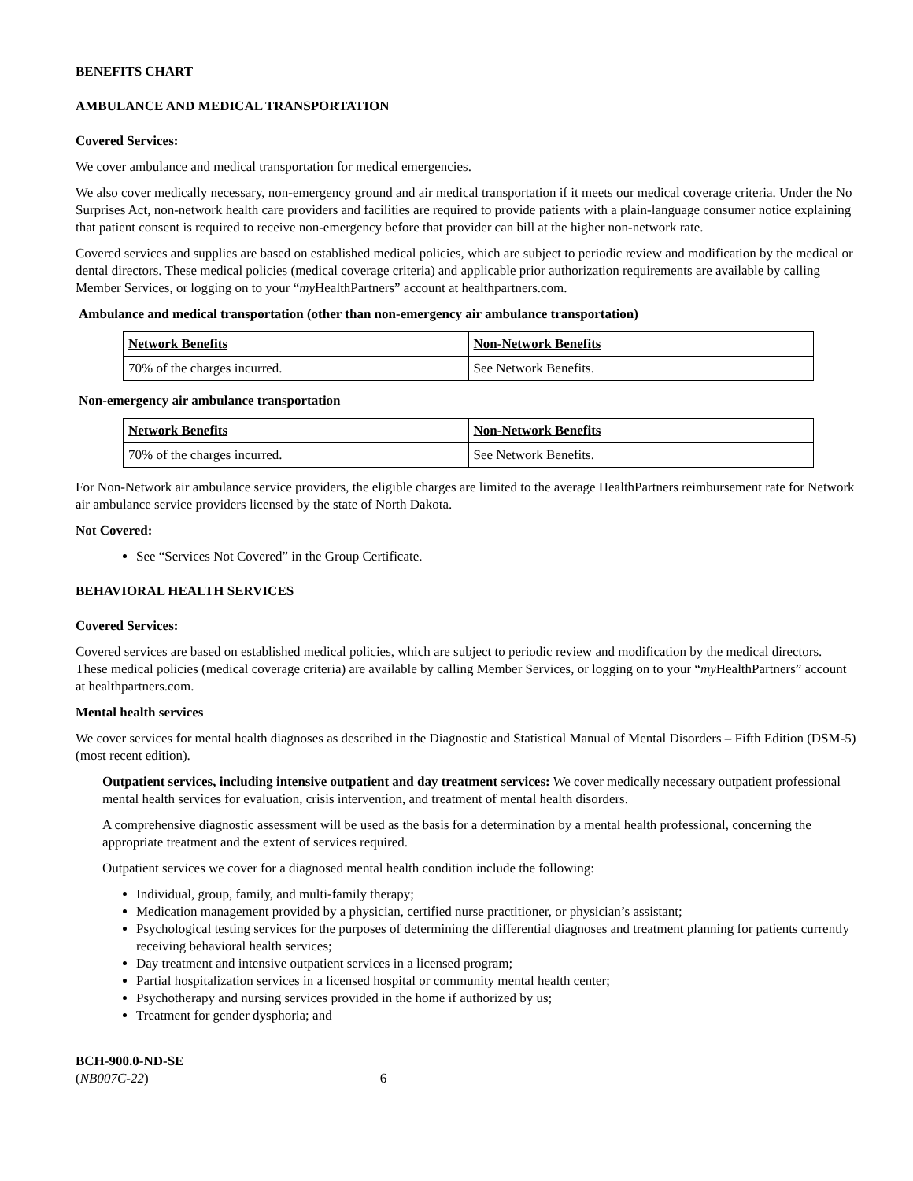BENEFITS CHART
AMBULANCE AND MEDICAL TRANSPORTATION
Covered Services:
We cover ambulance and medical transportation for medical emergencies.
We also cover medically necessary, non-emergency ground and air medical transportation if it meets our medical coverage criteria. Under the No Surprises Act, non-network health care providers and facilities are required to provide patients with a plain-language consumer notice explaining that patient consent is required to receive non-emergency before that provider can bill at the higher non-network rate.
Covered services and supplies are based on established medical policies, which are subject to periodic review and modification by the medical or dental directors. These medical policies (medical coverage criteria) and applicable prior authorization requirements are available by calling Member Services, or logging on to your “my HealthPartners” account at healthpartners.com.
Ambulance and medical transportation (other than non-emergency air ambulance transportation)
| Network Benefits | Non-Network Benefits |
| 70% of the charges incurred. | See Network Benefits. |
Non-emergency air ambulance transportation
| Network Benefits | Non-Network Benefits |
| 70% of the charges incurred. | See Network Benefits. |
For Non-Network air ambulance service providers, the eligible charges are limited to the average HealthPartners reimbursement rate for Network air ambulance service providers licensed by the state of North Dakota.
Not Covered:
See “Services Not Covered” in the Group Certificate.
BEHAVIORAL HEALTH SERVICES
Covered Services:
Covered services are based on established medical policies, which are subject to periodic review and modification by the medical directors. These medical policies (medical coverage criteria) are available by calling Member Services, or logging on to your “my HealthPartners” account at healthpartners.com.
Mental health services
We cover services for mental health diagnoses as described in the Diagnostic and Statistical Manual of Mental Disorders – Fifth Edition (DSM-5) (most recent edition).
Outpatient services, including intensive outpatient and day treatment services: We cover medically necessary outpatient professional mental health services for evaluation, crisis intervention, and treatment of mental health disorders.
A comprehensive diagnostic assessment will be used as the basis for a determination by a mental health professional, concerning the appropriate treatment and the extent of services required.
Outpatient services we cover for a diagnosed mental health condition include the following:
Individual, group, family, and multi-family therapy;
Medication management provided by a physician, certified nurse practitioner, or physician’s assistant;
Psychological testing services for the purposes of determining the differential diagnoses and treatment planning for patients currently receiving behavioral health services;
Day treatment and intensive outpatient services in a licensed program;
Partial hospitalization services in a licensed hospital or community mental health center;
Psychotherapy and nursing services provided in the home if authorized by us;
Treatment for gender dysphoria; and
BCH-900.0-ND-SE
(NB007C-22) 6